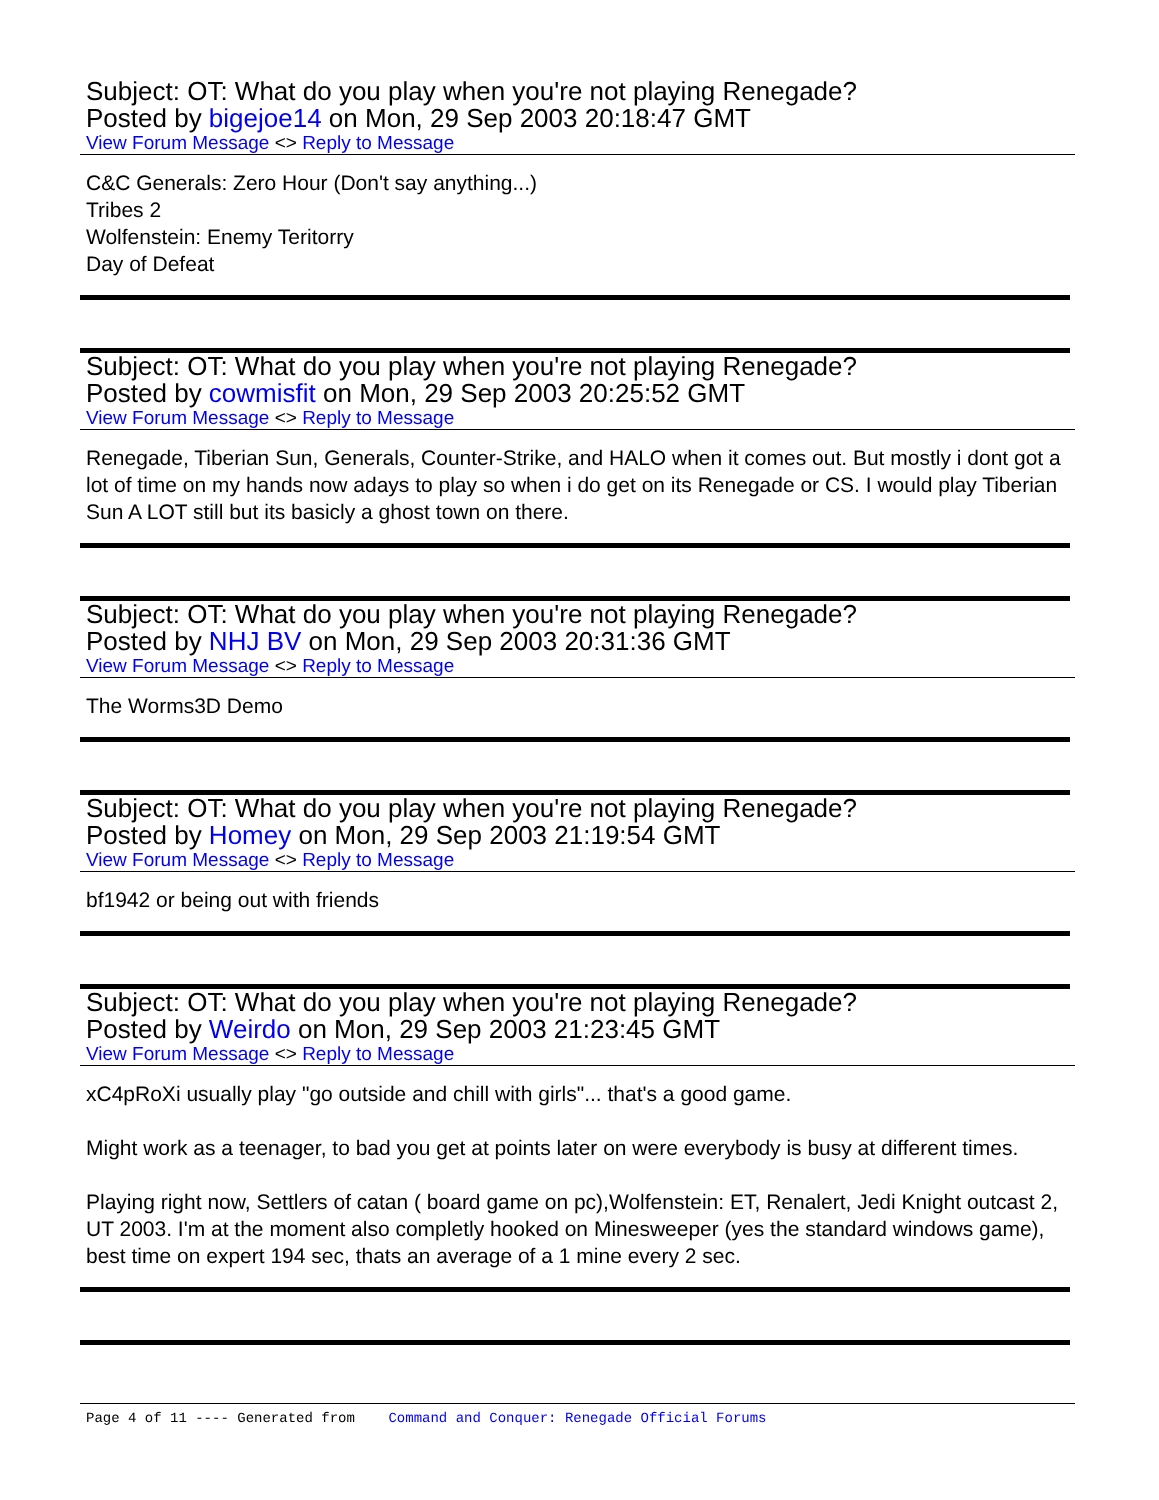Subject: OT: What do you play when you're not playing Renegade?
Posted by bigejoe14 on Mon, 29 Sep 2003 20:18:47 GMT
View Forum Message <> Reply to Message
C&C Generals: Zero Hour (Don't say anything...)
Tribes 2
Wolfenstein: Enemy Teritorry
Day of Defeat
Subject: OT: What do you play when you're not playing Renegade?
Posted by cowmisfit on Mon, 29 Sep 2003 20:25:52 GMT
View Forum Message <> Reply to Message
Renegade, Tiberian Sun, Generals, Counter-Strike, and HALO when it comes out. But mostly i dont got a lot of time on my hands now adays to play so when i do get on its Renegade or CS. I would play Tiberian Sun A LOT still but its basicly a ghost town on there.
Subject: OT: What do you play when you're not playing Renegade?
Posted by NHJ BV on Mon, 29 Sep 2003 20:31:36 GMT
View Forum Message <> Reply to Message
The Worms3D Demo
Subject: OT: What do you play when you're not playing Renegade?
Posted by Homey on Mon, 29 Sep 2003 21:19:54 GMT
View Forum Message <> Reply to Message
bf1942 or being out with friends
Subject: OT: What do you play when you're not playing Renegade?
Posted by Weirdo on Mon, 29 Sep 2003 21:23:45 GMT
View Forum Message <> Reply to Message
xC4pRoXi usually play "go outside and chill with girls"... that's a good game.
Might work as a teenager, to bad you get at points later on were everybody is busy at different times.
Playing right now, Settlers of catan ( board game on pc),Wolfenstein: ET, Renalert, Jedi Knight outcast 2, UT 2003. I'm at the moment also completly hooked on Minesweeper (yes the standard windows game), best time on expert 194 sec, thats an average of a 1 mine every 2 sec.
Page 4 of 11 ---- Generated from Command and Conquer: Renegade Official Forums